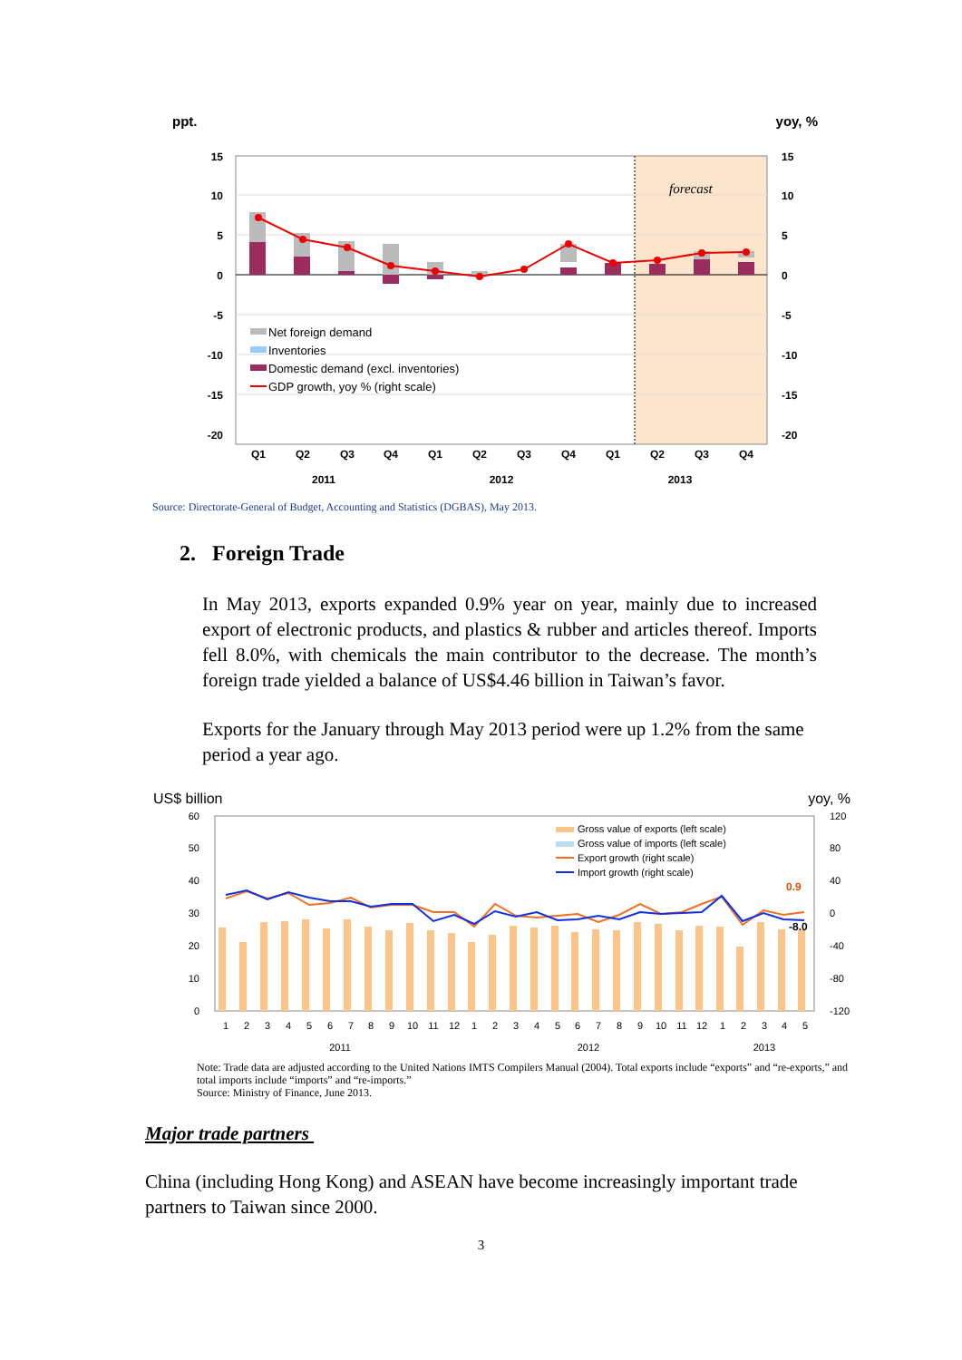ppt. yoy, %
forecast
15
10
5
0
-5
-10
-15
-20
15
10
5
0
-5
-10
-15
-20
Net foreign demand
Inventories
Domestic demand (excl. inventories)
GDP growth, yoy % (right scale)
Q1
Q2
Q3
Q4
Q1
Q2
Q3
Q4
Q1
Q2
Q3
Q4
2011
2012
2013
Source: Directorate-General of Budget, Accounting and Statistics (DGBAS), May 2013.
2. Foreign Trade
In May 2013, exports expanded 0.9% year on year, mainly due to increased export of electronic products, and plastics & rubber and articles thereof. Imports fell 8.0%, with chemicals the main contributor to the decrease. The month’s foreign trade yielded a balance of US$4.46 billion in Taiwan’s favor.
Exports for the January through May 2013 period were up 1.2% from the same period a year ago.
US$ billion yoy, %
60
50
40
30
20
10
0
120
80
40
0
-40
-80
-120
Gross value of exports (left scale)
Gross value of imports (left scale)
Export growth (right scale)
Import growth (right scale)
0.9
-8.0
1
2
3
4
5
6
7
8
9
10
11
12
1
2
3
4
5
6
7
8
9
10
11
12
1
2
3
4
5
2011
2012
2013
Note: Trade data are adjusted according to the United Nations IMTS Compilers Manual (2004). Total exports include “exports” and “re-exports,” and total imports include “imports” and “re-imports.”
Source: Ministry of Finance, June 2013.
Major trade partners
China (including Hong Kong) and ASEAN have become increasingly important trade partners to Taiwan since 2000.
3